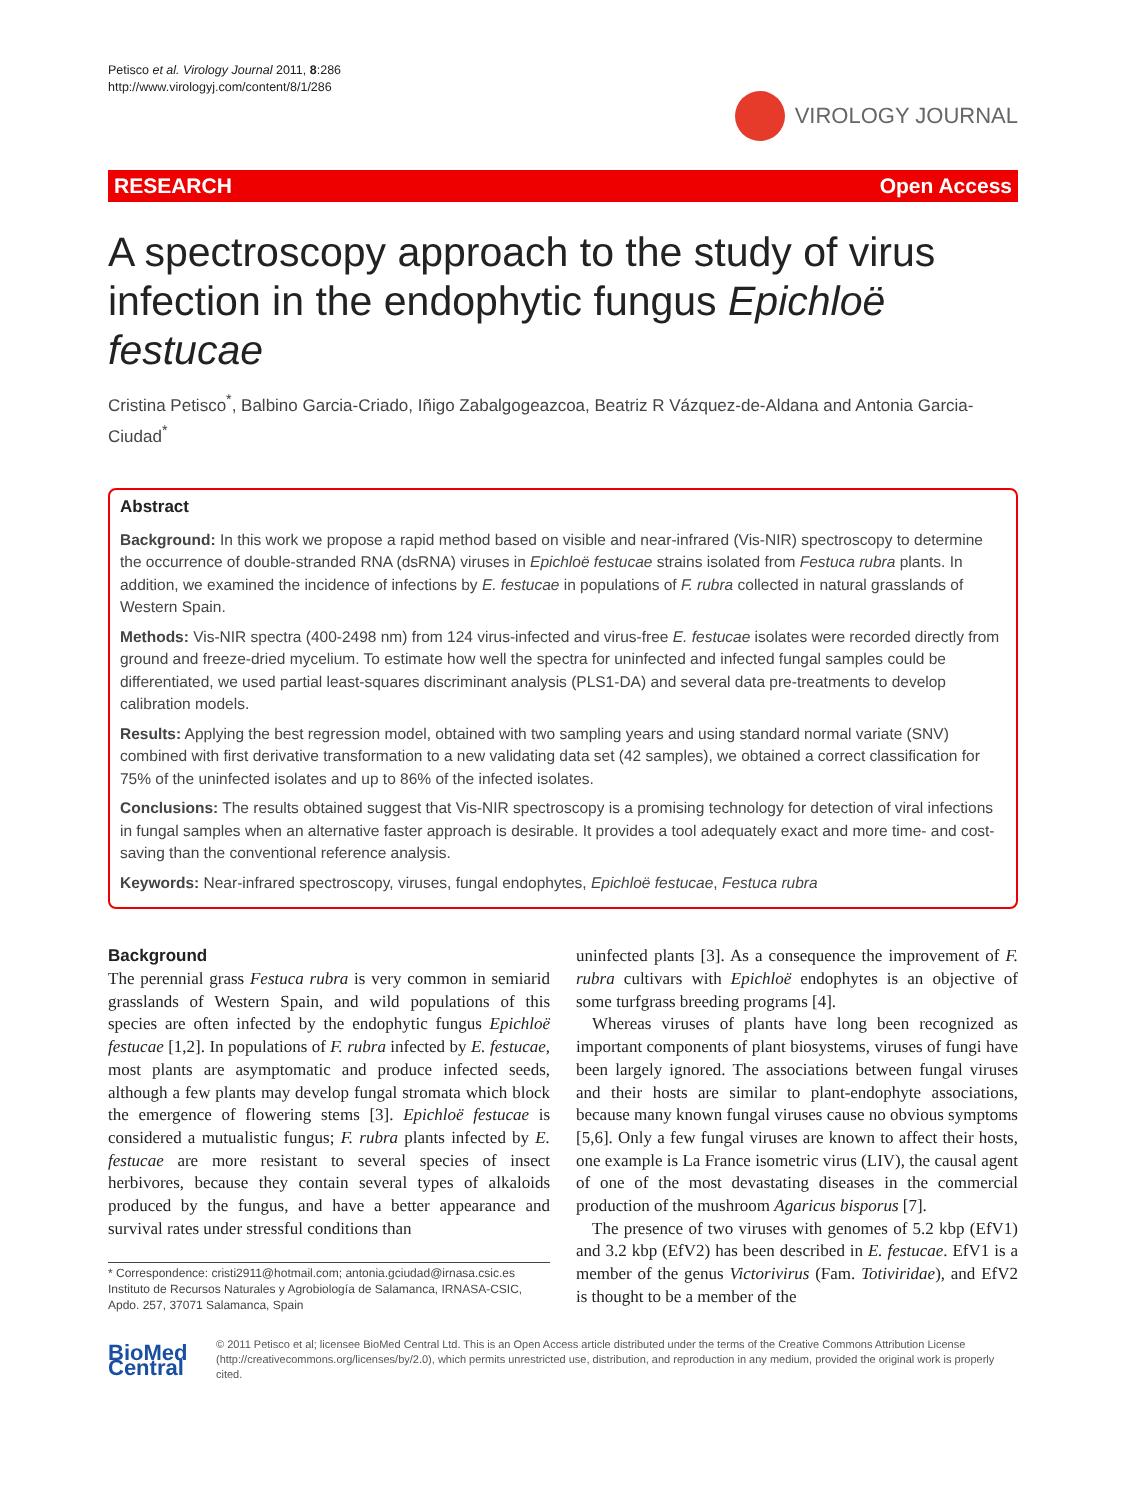Petisco et al. Virology Journal 2011, 8:286
http://www.virologyj.com/content/8/1/286
VIROLOGY JOURNAL
RESEARCH Open Access
A spectroscopy approach to the study of virus infection in the endophytic fungus Epichloë festucae
Cristina Petisco<sup>*</sup>, Balbino Garcia-Criado, Iñigo Zabalgogeazcoa, Beatriz R Vázquez-de-Aldana and Antonia Garcia-Ciudad<sup>*</sup>
Abstract
Background: In this work we propose a rapid method based on visible and near-infrared (Vis-NIR) spectroscopy to determine the occurrence of double-stranded RNA (dsRNA) viruses in Epichloë festucae strains isolated from Festuca rubra plants. In addition, we examined the incidence of infections by E. festucae in populations of F. rubra collected in natural grasslands of Western Spain.
Methods: Vis-NIR spectra (400-2498 nm) from 124 virus-infected and virus-free E. festucae isolates were recorded directly from ground and freeze-dried mycelium. To estimate how well the spectra for uninfected and infected fungal samples could be differentiated, we used partial least-squares discriminant analysis (PLS1-DA) and several data pre-treatments to develop calibration models.
Results: Applying the best regression model, obtained with two sampling years and using standard normal variate (SNV) combined with first derivative transformation to a new validating data set (42 samples), we obtained a correct classification for 75% of the uninfected isolates and up to 86% of the infected isolates.
Conclusions: The results obtained suggest that Vis-NIR spectroscopy is a promising technology for detection of viral infections in fungal samples when an alternative faster approach is desirable. It provides a tool adequately exact and more time- and cost-saving than the conventional reference analysis.
Keywords: Near-infrared spectroscopy, viruses, fungal endophytes, Epichloë festucae, Festuca rubra
Background
The perennial grass Festuca rubra is very common in semiarid grasslands of Western Spain, and wild populations of this species are often infected by the endophytic fungus Epichloë festucae [1,2]. In populations of F. rubra infected by E. festucae, most plants are asymptomatic and produce infected seeds, although a few plants may develop fungal stromata which block the emergence of flowering stems [3]. Epichloë festucae is considered a mutualistic fungus; F. rubra plants infected by E. festucae are more resistant to several species of insect herbivores, because they contain several types of alkaloids produced by the fungus, and have a better appearance and survival rates under stressful conditions than
* Correspondence: cristi2911@hotmail.com; antonia.gciudad@irnasa.csic.es
Instituto de Recursos Naturales y Agrobiología de Salamanca, IRNASA-CSIC, Apdo. 257, 37071 Salamanca, Spain
uninfected plants [3]. As a consequence the improvement of F. rubra cultivars with Epichloë endophytes is an objective of some turfgrass breeding programs [4].
Whereas viruses of plants have long been recognized as important components of plant biosystems, viruses of fungi have been largely ignored. The associations between fungal viruses and their hosts are similar to plant-endophyte associations, because many known fungal viruses cause no obvious symptoms [5,6]. Only a few fungal viruses are known to affect their hosts, one example is La France isometric virus (LIV), the causal agent of one of the most devastating diseases in the commercial production of the mushroom Agaricus bisporus [7].
The presence of two viruses with genomes of 5.2 kbp (EfV1) and 3.2 kbp (EfV2) has been described in E. festucae. EfV1 is a member of the genus Victorivirus (Fam. Totiviridae), and EfV2 is thought to be a member of the
BioMed Central
© 2011 Petisco et al; licensee BioMed Central Ltd. This is an Open Access article distributed under the terms of the Creative Commons Attribution License (http://creativecommons.org/licenses/by/2.0), which permits unrestricted use, distribution, and reproduction in any medium, provided the original work is properly cited.